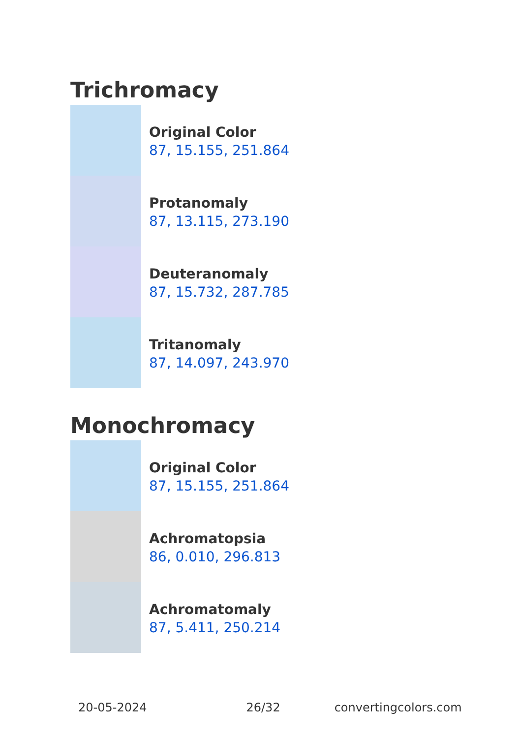Trichromacy
Original Color
87, 15.155, 251.864
Protanomaly
87, 13.115, 273.190
Deuteranomaly
87, 15.732, 287.785
Tritanomaly
87, 14.097, 243.970
Monochromacy
Original Color
87, 15.155, 251.864
Achromatopsia
86, 0.010, 296.813
Achromatomaly
87, 5.411, 250.214
20-05-2024 26/32 convertingcolors.com